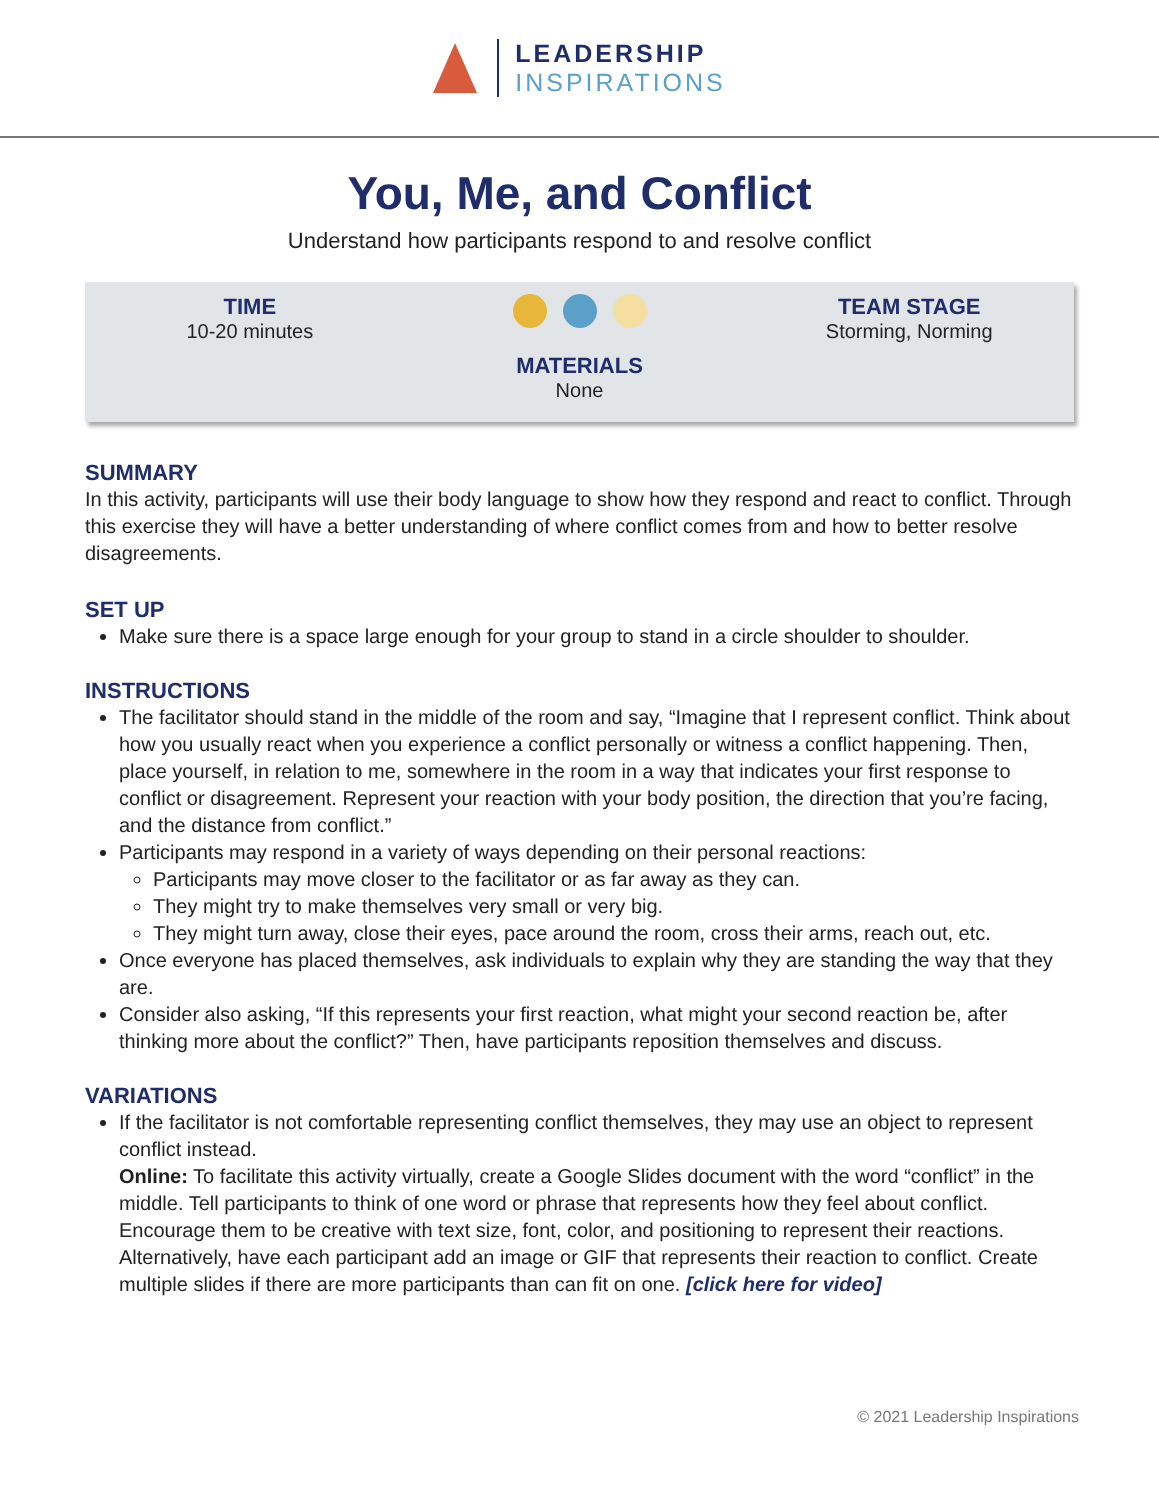LEADERSHIP
INSPIRATIONS
You, Me, and Conflict
Understand how participants respond to and resolve conflict
TIME
10-20 minutes
MATERIALS
None
TEAM STAGE
Storming, Norming
SUMMARY
In this activity, participants will use their body language to show how they respond and react to conflict. Through this exercise they will have a better understanding of where conflict comes from and how to better resolve disagreements.
SET UP
Make sure there is a space large enough for your group to stand in a circle shoulder to shoulder.
INSTRUCTIONS
The facilitator should stand in the middle of the room and say, “Imagine that I represent conflict. Think about how you usually react when you experience a conflict personally or witness a conflict happening. Then, place yourself, in relation to me, somewhere in the room in a way that indicates your first response to conflict or disagreement. Represent your reaction with your body position, the direction that you’re facing, and the distance from conflict.”
Participants may respond in a variety of ways depending on their personal reactions:
Participants may move closer to the facilitator or as far away as they can.
They might try to make themselves very small or very big.
They might turn away, close their eyes, pace around the room, cross their arms, reach out, etc.
Once everyone has placed themselves, ask individuals to explain why they are standing the way that they are.
Consider also asking, “If this represents your first reaction, what might your second reaction be, after thinking more about the conflict?” Then, have participants reposition themselves and discuss.
VARIATIONS
If the facilitator is not comfortable representing conflict themselves, they may use an object to represent conflict instead.
Online: To facilitate this activity virtually, create a Google Slides document with the word “conflict” in the middle. Tell participants to think of one word or phrase that represents how they feel about conflict. Encourage them to be creative with text size, font, color, and positioning to represent their reactions. Alternatively, have each participant add an image or GIF that represents their reaction to conflict. Create multiple slides if there are more participants than can fit on one. [click here for video]
© 2021 Leadership Inspirations